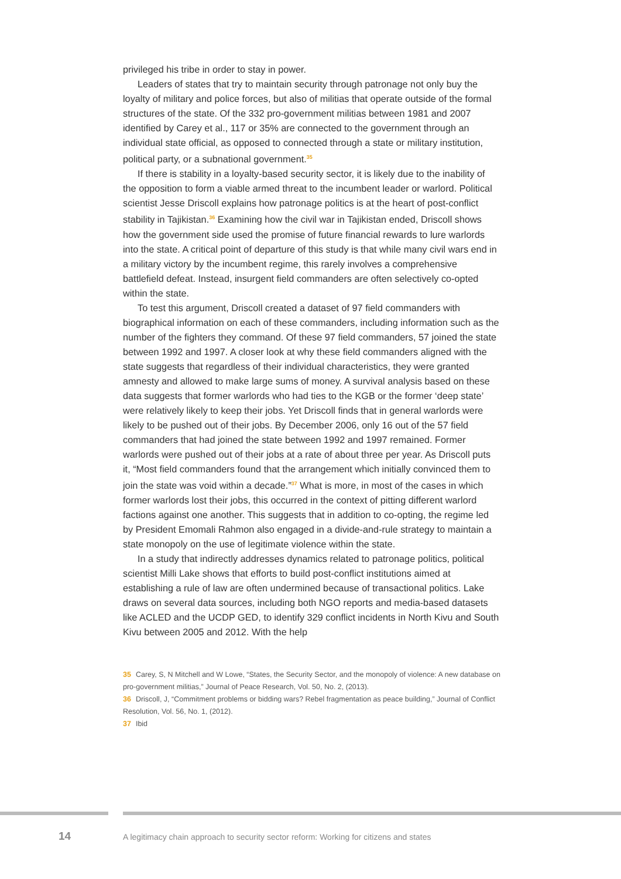privileged his tribe in order to stay in power.
Leaders of states that try to maintain security through patronage not only buy the loyalty of military and police forces, but also of militias that operate outside of the formal structures of the state. Of the 332 pro-government militias between 1981 and 2007 identified by Carey et al., 117 or 35% are connected to the government through an individual state official, as opposed to connected through a state or military institution, political party, or a subnational government.<sup>35</sup>
If there is stability in a loyalty-based security sector, it is likely due to the inability of the opposition to form a viable armed threat to the incumbent leader or warlord. Political scientist Jesse Driscoll explains how patronage politics is at the heart of post-conflict stability in Tajikistan.<sup>36</sup> Examining how the civil war in Tajikistan ended, Driscoll shows how the government side used the promise of future financial rewards to lure warlords into the state. A critical point of departure of this study is that while many civil wars end in a military victory by the incumbent regime, this rarely involves a comprehensive battlefield defeat. Instead, insurgent field commanders are often selectively co-opted within the state.
To test this argument, Driscoll created a dataset of 97 field commanders with biographical information on each of these commanders, including information such as the number of the fighters they command. Of these 97 field commanders, 57 joined the state between 1992 and 1997. A closer look at why these field commanders aligned with the state suggests that regardless of their individual characteristics, they were granted amnesty and allowed to make large sums of money. A survival analysis based on these data suggests that former warlords who had ties to the KGB or the former ‘deep state’ were relatively likely to keep their jobs. Yet Driscoll finds that in general warlords were likely to be pushed out of their jobs. By December 2006, only 16 out of the 57 field commanders that had joined the state between 1992 and 1997 remained. Former warlords were pushed out of their jobs at a rate of about three per year. As Driscoll puts it, “Most field commanders found that the arrangement which initially convinced them to join the state was void within a decade.”<sup>37</sup> What is more, in most of the cases in which former warlords lost their jobs, this occurred in the context of pitting different warlord factions against one another. This suggests that in addition to co-opting, the regime led by President Emomali Rahmon also engaged in a divide-and-rule strategy to maintain a state monopoly on the use of legitimate violence within the state.
In a study that indirectly addresses dynamics related to patronage politics, political scientist Milli Lake shows that efforts to build post-conflict institutions aimed at establishing a rule of law are often undermined because of transactional politics. Lake draws on several data sources, including both NGO reports and media-based datasets like ACLED and the UCDP GED, to identify 329 conflict incidents in North Kivu and South Kivu between 2005 and 2012. With the help
35 Carey, S, N Mitchell and W Lowe, “States, the Security Sector, and the monopoly of violence: A new database on pro-government militias,” Journal of Peace Research, Vol. 50, No. 2, (2013).
36 Driscoll, J, “Commitment problems or bidding wars? Rebel fragmentation as peace building,” Journal of Conflict Resolution, Vol. 56, No. 1, (2012).
37 Ibid
14
A legitimacy chain approach to security sector reform: Working for citizens and states